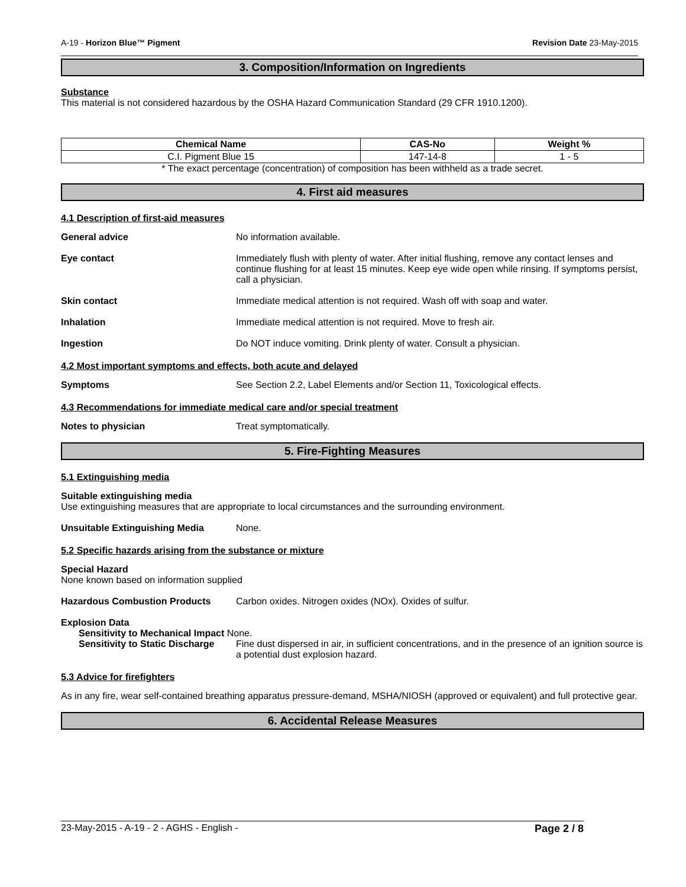A-19 - Horizon Blue™ Pigment Revision Date 23-May-2015
3. Composition/Information on Ingredients
Substance
This material is not considered hazardous by the OSHA Hazard Communication Standard (29 CFR 1910.1200).
| Chemical Name | CAS-No | Weight % |
| --- | --- | --- |
| C.I. Pigment Blue 15 | 147-14-8 | 1 - 5 |
* The exact percentage (concentration) of composition has been withheld as a trade secret.
4. First aid measures
4.1 Description of first-aid measures
General advice No information available.
Eye contact Immediately flush with plenty of water. After initial flushing, remove any contact lenses and continue flushing for at least 15 minutes. Keep eye wide open while rinsing. If symptoms persist, call a physician.
Skin contact Immediate medical attention is not required. Wash off with soap and water.
Inhalation Immediate medical attention is not required. Move to fresh air.
Ingestion Do NOT induce vomiting. Drink plenty of water. Consult a physician.
4.2 Most important symptoms and effects, both acute and delayed
Symptoms See Section 2.2, Label Elements and/or Section 11, Toxicological effects.
4.3 Recommendations for immediate medical care and/or special treatment
Notes to physician Treat symptomatically.
5. Fire-Fighting Measures
5.1 Extinguishing media
Suitable extinguishing media
Use extinguishing measures that are appropriate to local circumstances and the surrounding environment.
Unsuitable Extinguishing Media None.
5.2 Specific hazards arising from the substance or mixture
Special Hazard
None known based on information supplied
Hazardous Combustion Products Carbon oxides. Nitrogen oxides (NOx). Oxides of sulfur.
Explosion Data
Sensitivity to Mechanical Impact None.
Sensitivity to Static Discharge Fine dust dispersed in air, in sufficient concentrations, and in the presence of an ignition source is a potential dust explosion hazard.
5.3 Advice for firefighters
As in any fire, wear self-contained breathing apparatus pressure-demand, MSHA/NIOSH (approved or equivalent) and full protective gear.
6. Accidental Release Measures
23-May-2015 - A-19 - 2 - AGHS - English - Page 2 / 8